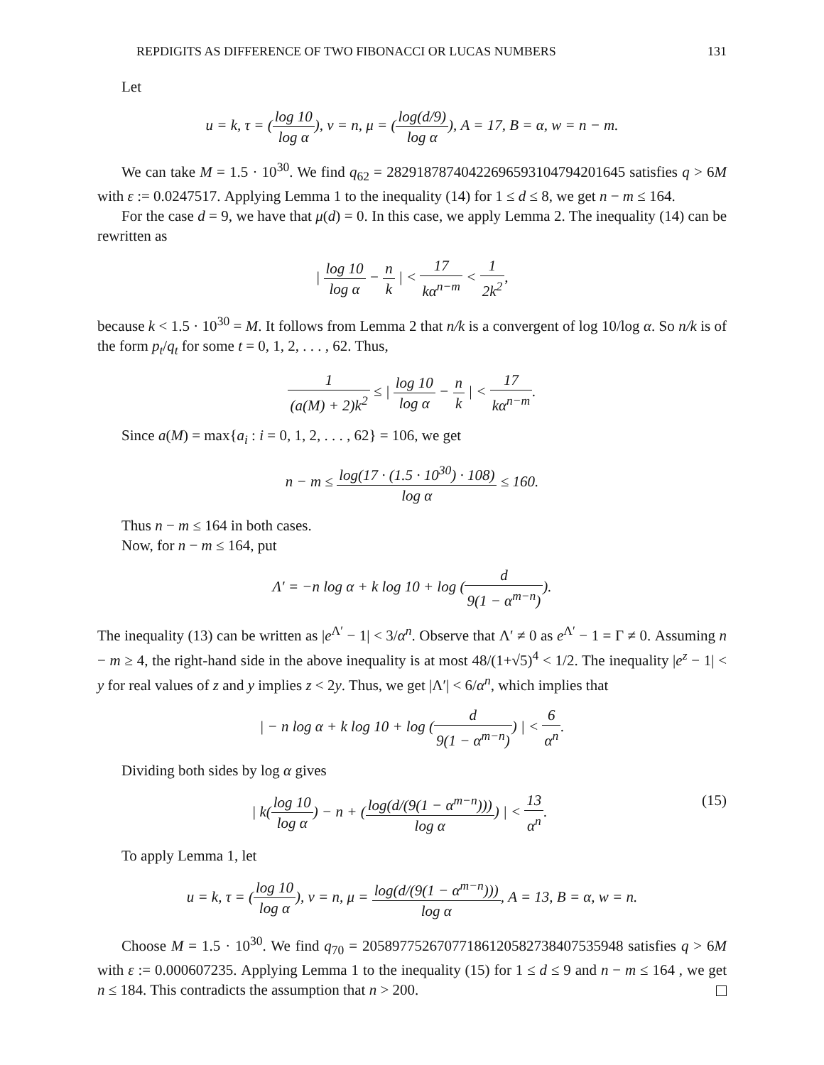REPDIGITS AS DIFFERENCE OF TWO FIBONACCI OR LUCAS NUMBERS 131
Let
u = k, τ = (log 10 log α), v = n, μ = (log(d/9) log α), A = 17, B = α, w = n − m.
We can take M = 1.5 · 10<sup>30</sup>. We find q<sub>62</sub> = 2829187874042269659310479420​1645 satisfies q > 6M with ε := 0.0247517. Applying Lemma 1 to the inequality (14) for 1 ≤ d ≤ 8, we get n − m ≤ 164.
For the case d = 9, we have that μ(d) = 0. In this case, we apply Lemma 2. The inequality (14) can be rewritten as
| log 10 log α − n k | < 17 kα<sup>n−m</sup> < 1 2k<sup>2</sup>,
because k < 1.5 · 10<sup>30</sup> = M. It follows from Lemma 2 that n/k is a convergent of log 10/log α. So n/k is of the form p<sub>t</sub>/q<sub>t</sub> for some t = 0, 1, 2, . . . , 62. Thus,
1 (a(M) + 2)k<sup>2</sup> ≤ | log 10 log α − n k | < 17 kα<sup>n−m</sup>.
Since a(M) = max{a<sub>i</sub> : i = 0, 1, 2, . . . , 62} = 106, we get
n − m ≤ log(17 · (1.5 · 10<sup>30</sup>) · 108) log α ≤ 160.
Thus n − m ≤ 164 in both cases.
Now, for n − m ≤ 164, put
Λ′ = −n log α + k log 10 + log (d 9(1 − α<sup>m−n</sup>)).
The inequality (13) can be written as |e<sup>Λ′</sup> − 1| < 3/α<sup>n</sup>. Observe that Λ′ ≠ 0 as e<sup>Λ′</sup> − 1 = Γ ≠ 0. Assuming n − m ≥ 4, the right-hand side in the above inequality is at most 48/(1+√5)<sup>4</sup> < 1/2. The inequality |e<sup>z</sup> − 1| < y for real values of z and y implies z < 2y. Thus, we get |Λ′| < 6/α<sup>n</sup>, which implies that
| − n log α + k log 10 + log (d 9(1 − α<sup>m−n</sup>)) | < 6 α<sup>n</sup>.
Dividing both sides by log α gives
| k(log 10 log α) − n + (log(d/(9(1 − α<sup>m−n</sup>))) log α) | < 13 α<sup>n</sup>. (15)
To apply Lemma 1, let
u = k, τ = (log 10 log α), v = n, μ = log(d/(9(1 − α<sup>m−n</sup>))) log α, A = 13, B = α, w = n.
Choose M = 1.5 · 10<sup>30</sup>. We find q<sub>70</sub> = 20589775267077186120582738407535948 satisfies q > 6M with ε := 0.000607235. Applying Lemma 1 to the inequality (15) for 1 ≤ d ≤ 9 and n − m ≤ 164 , we get n ≤ 184. This contradicts the assumption that n > 200.